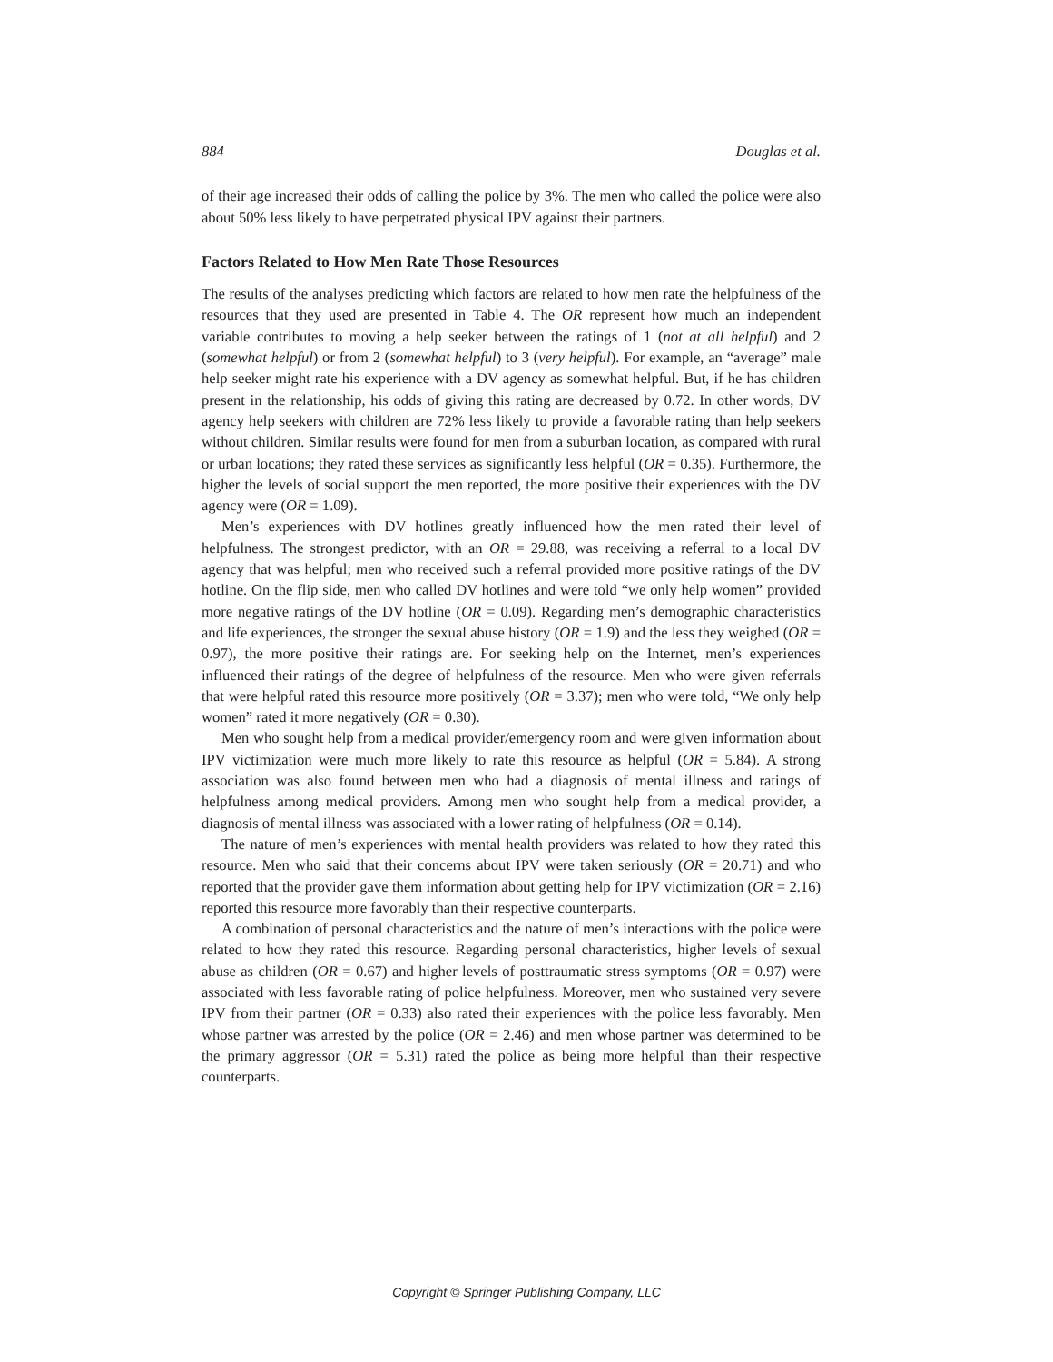884 Douglas et al.
of their age increased their odds of calling the police by 3%. The men who called the police were also about 50% less likely to have perpetrated physical IPV against their partners.
Factors Related to How Men Rate Those Resources
The results of the analyses predicting which factors are related to how men rate the helpfulness of the resources that they used are presented in Table 4. The OR represent how much an independent variable contributes to moving a help seeker between the ratings of 1 (not at all helpful) and 2 (somewhat helpful) or from 2 (somewhat helpful) to 3 (very helpful). For example, an “average” male help seeker might rate his experience with a DV agency as somewhat helpful. But, if he has children present in the relationship, his odds of giving this rating are decreased by 0.72. In other words, DV agency help seekers with children are 72% less likely to provide a favorable rating than help seekers without children. Similar results were found for men from a suburban location, as compared with rural or urban locations; they rated these services as significantly less helpful (OR = 0.35). Furthermore, the higher the levels of social support the men reported, the more positive their experiences with the DV agency were (OR = 1.09).
Men’s experiences with DV hotlines greatly influenced how the men rated their level of helpfulness. The strongest predictor, with an OR = 29.88, was receiving a referral to a local DV agency that was helpful; men who received such a referral provided more positive ratings of the DV hotline. On the flip side, men who called DV hotlines and were told “we only help women” provided more negative ratings of the DV hotline (OR = 0.09). Regarding men’s demographic characteristics and life experiences, the stronger the sexual abuse history (OR = 1.9) and the less they weighed (OR = 0.97), the more positive their ratings are. For seeking help on the Internet, men’s experiences influenced their ratings of the degree of helpfulness of the resource. Men who were given referrals that were helpful rated this resource more positively (OR = 3.37); men who were told, “We only help women” rated it more negatively (OR = 0.30).
Men who sought help from a medical provider/emergency room and were given information about IPV victimization were much more likely to rate this resource as helpful (OR = 5.84). A strong association was also found between men who had a diagnosis of mental illness and ratings of helpfulness among medical providers. Among men who sought help from a medical provider, a diagnosis of mental illness was associated with a lower rating of helpfulness (OR = 0.14).
The nature of men’s experiences with mental health providers was related to how they rated this resource. Men who said that their concerns about IPV were taken seriously (OR = 20.71) and who reported that the provider gave them information about getting help for IPV victimization (OR = 2.16) reported this resource more favorably than their respective counterparts.
A combination of personal characteristics and the nature of men’s interactions with the police were related to how they rated this resource. Regarding personal characteristics, higher levels of sexual abuse as children (OR = 0.67) and higher levels of posttraumatic stress symptoms (OR = 0.97) were associated with less favorable rating of police helpfulness. Moreover, men who sustained very severe IPV from their partner (OR = 0.33) also rated their experiences with the police less favorably. Men whose partner was arrested by the police (OR = 2.46) and men whose partner was determined to be the primary aggressor (OR = 5.31) rated the police as being more helpful than their respective counterparts.
Copyright © Springer Publishing Company, LLC